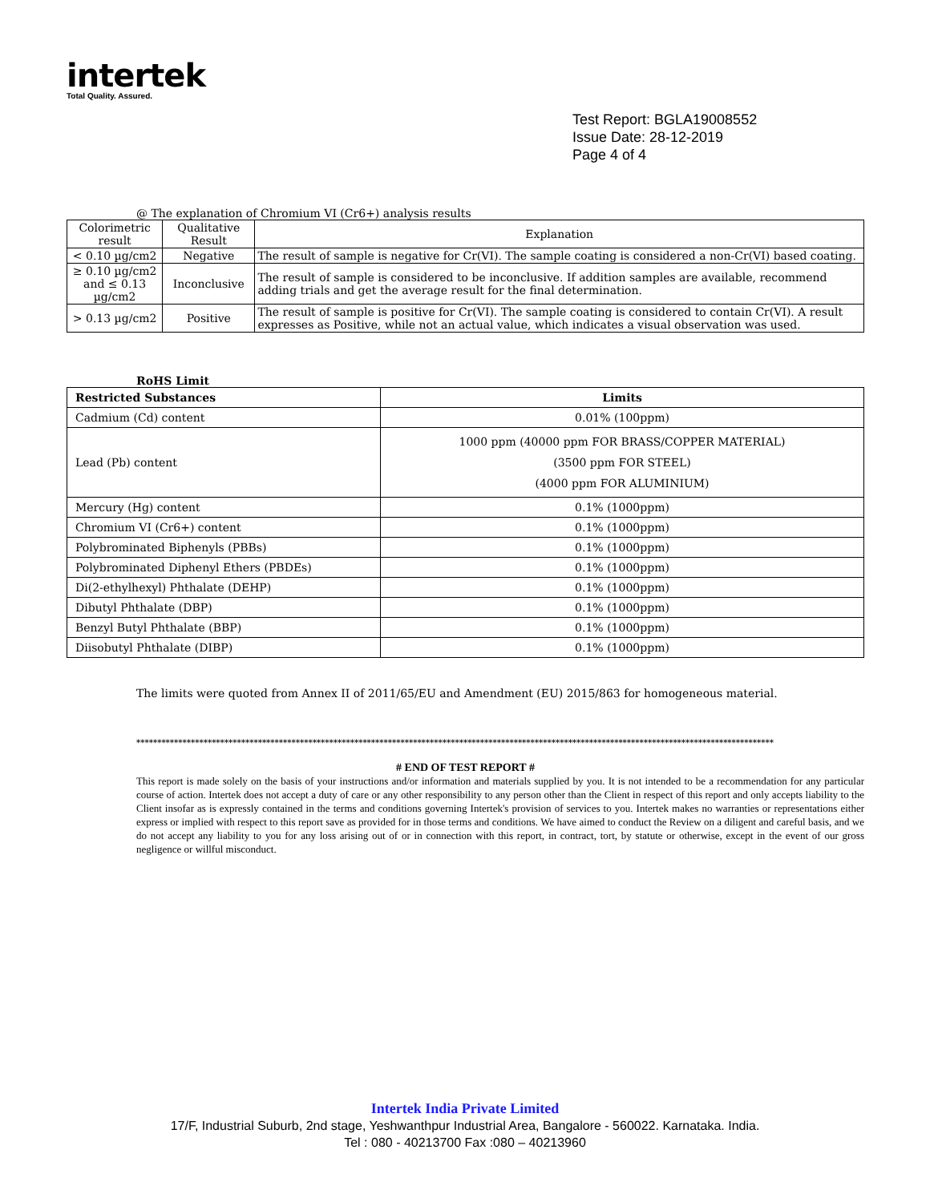intertek
Total Quality. Assured.
Test Report: BGLA19008552
Issue Date: 28-12-2019
Page 4 of 4
@ The explanation of Chromium VI (Cr6+) analysis results
| Colorimetric result | Qualitative Result | Explanation |
| < 0.10 µg/cm2 | Negative | The result of sample is negative for Cr(VI). The sample coating is considered a non-Cr(VI) based coating. |
| ≥ 0.10 µg/cm2 and ≤ 0.13 µg/cm2 | Inconclusive | The result of sample is considered to be inconclusive. If addition samples are available, recommend adding trials and get the average result for the final determination. |
| > 0.13 µg/cm2 | Positive | The result of sample is positive for Cr(VI). The sample coating is considered to contain Cr(VI). A result expresses as Positive, while not an actual value, which indicates a visual observation was used. |
RoHS Limit
| Restricted Substances | Limits |
| --- | --- |
| Cadmium (Cd) content | 0.01% (100ppm) |
| Lead (Pb) content | 1000 ppm (40000 ppm FOR BRASS/COPPER MATERIAL) (3500 ppm FOR STEEL) (4000 ppm FOR ALUMINIUM) |
| Mercury (Hg) content | 0.1% (1000ppm) |
| Chromium VI (Cr6+) content | 0.1% (1000ppm) |
| Polybrominated Biphenyls (PBBs) | 0.1% (1000ppm) |
| Polybrominated Diphenyl Ethers (PBDEs) | 0.1% (1000ppm) |
| Di(2-ethylhexyl) Phthalate (DEHP) | 0.1% (1000ppm) |
| Dibutyl Phthalate (DBP) | 0.1% (1000ppm) |
| Benzyl Butyl Phthalate (BBP) | 0.1% (1000ppm) |
| Diisobutyl Phthalate (DIBP) | 0.1% (1000ppm) |
The limits were quoted from Annex II of 2011/65/EU and Amendment (EU) 2015/863 for homogeneous material.
********************************************************************************************************************************************************
# END OF TEST REPORT #
This report is made solely on the basis of your instructions and/or information and materials supplied by you. It is not intended to be a recommendation for any particular course of action. Intertek does not accept a duty of care or any other responsibility to any person other than the Client in respect of this report and only accepts liability to the Client insofar as is expressly contained in the terms and conditions governing Intertek's provision of services to you. Intertek makes no warranties or representations either express or implied with respect to this report save as provided for in those terms and conditions. We have aimed to conduct the Review on a diligent and careful basis, and we do not accept any liability to you for any loss arising out of or in connection with this report, in contract, tort, by statute or otherwise, except in the event of our gross negligence or willful misconduct.
Intertek India Private Limited
17/F, Industrial Suburb, 2nd stage, Yeshwanthpur Industrial Area, Bangalore - 560022. Karnataka. India.
Tel : 080 - 40213700 Fax :080 – 40213960